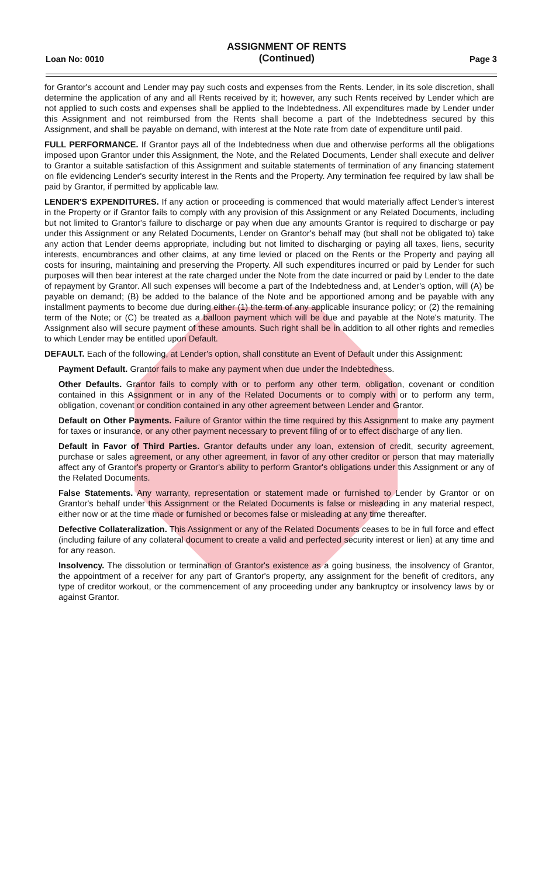Loan No: 0010
ASSIGNMENT OF RENTS
(Continued)
Page 3
for Grantor's account and Lender may pay such costs and expenses from the Rents. Lender, in its sole discretion, shall determine the application of any and all Rents received by it; however, any such Rents received by Lender which are not applied to such costs and expenses shall be applied to the Indebtedness. All expenditures made by Lender under this Assignment and not reimbursed from the Rents shall become a part of the Indebtedness secured by this Assignment, and shall be payable on demand, with interest at the Note rate from date of expenditure until paid.
FULL PERFORMANCE. If Grantor pays all of the Indebtedness when due and otherwise performs all the obligations imposed upon Grantor under this Assignment, the Note, and the Related Documents, Lender shall execute and deliver to Grantor a suitable satisfaction of this Assignment and suitable statements of termination of any financing statement on file evidencing Lender's security interest in the Rents and the Property. Any termination fee required by law shall be paid by Grantor, if permitted by applicable law.
LENDER'S EXPENDITURES. If any action or proceeding is commenced that would materially affect Lender's interest in the Property or if Grantor fails to comply with any provision of this Assignment or any Related Documents, including but not limited to Grantor's failure to discharge or pay when due any amounts Grantor is required to discharge or pay under this Assignment or any Related Documents, Lender on Grantor's behalf may (but shall not be obligated to) take any action that Lender deems appropriate, including but not limited to discharging or paying all taxes, liens, security interests, encumbrances and other claims, at any time levied or placed on the Rents or the Property and paying all costs for insuring, maintaining and preserving the Property. All such expenditures incurred or paid by Lender for such purposes will then bear interest at the rate charged under the Note from the date incurred or paid by Lender to the date of repayment by Grantor. All such expenses will become a part of the Indebtedness and, at Lender's option, will (A) be payable on demand; (B) be added to the balance of the Note and be apportioned among and be payable with any installment payments to become due during either (1) the term of any applicable insurance policy; or (2) the remaining term of the Note; or (C) be treated as a balloon payment which will be due and payable at the Note's maturity. The Assignment also will secure payment of these amounts. Such right shall be in addition to all other rights and remedies to which Lender may be entitled upon Default.
DEFAULT. Each of the following, at Lender's option, shall constitute an Event of Default under this Assignment:
Payment Default. Grantor fails to make any payment when due under the Indebtedness.
Other Defaults. Grantor fails to comply with or to perform any other term, obligation, covenant or condition contained in this Assignment or in any of the Related Documents or to comply with or to perform any term, obligation, covenant or condition contained in any other agreement between Lender and Grantor.
Default on Other Payments. Failure of Grantor within the time required by this Assignment to make any payment for taxes or insurance, or any other payment necessary to prevent filing of or to effect discharge of any lien.
Default in Favor of Third Parties. Grantor defaults under any loan, extension of credit, security agreement, purchase or sales agreement, or any other agreement, in favor of any other creditor or person that may materially affect any of Grantor's property or Grantor's ability to perform Grantor's obligations under this Assignment or any of the Related Documents.
False Statements. Any warranty, representation or statement made or furnished to Lender by Grantor or on Grantor's behalf under this Assignment or the Related Documents is false or misleading in any material respect, either now or at the time made or furnished or becomes false or misleading at any time thereafter.
Defective Collateralization. This Assignment or any of the Related Documents ceases to be in full force and effect (including failure of any collateral document to create a valid and perfected security interest or lien) at any time and for any reason.
Insolvency. The dissolution or termination of Grantor's existence as a going business, the insolvency of Grantor, the appointment of a receiver for any part of Grantor's property, any assignment for the benefit of creditors, any type of creditor workout, or the commencement of any proceeding under any bankruptcy or insolvency laws by or against Grantor.